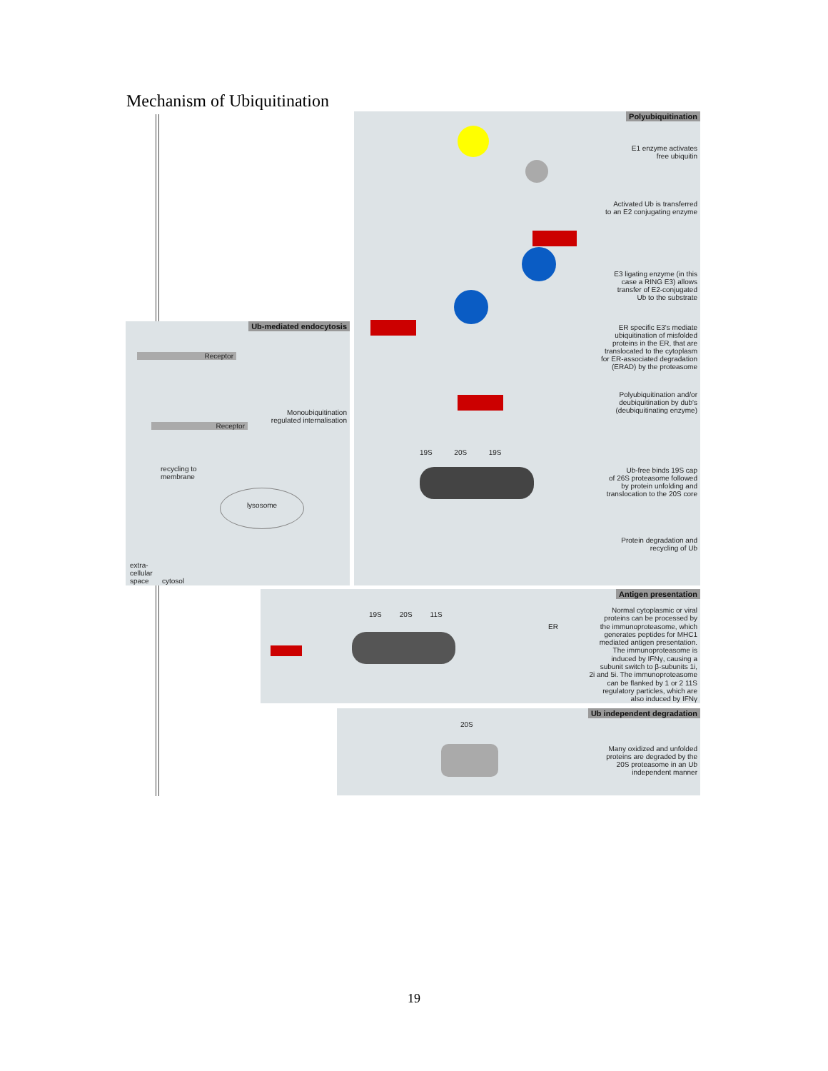Mechanism of Ubiquitination
Polyubiquitination
19S 20S 19S
E1 enzyme activates
free ubiquitin
Activated Ub is transferred
to an E2 conjugating enzyme
E3 ligating enzyme (in this
case a RING E3) allows
transfer of E2-conjugated
Ub to the substrate
ER specific E3's mediate
ubiquitination of misfolded
proteins in the ER, that are
translocated to the cytoplasm
for ER-associated degradation
(ERAD) by the proteasome
Polyubiquitination and/or
deubiquitination by dub's
(deubiquitinating enzyme)
Ub-free binds 19S cap
of 26S proteasome followed
by protein unfolding and
translocation to the 20S core
Protein degradation and
recycling of Ub
Ub-mediated endocytosis
Receptor
Receptor
Monoubiquitination
regulated internalisation
recycling to
membrane
lysosome
extra-
cellular
space
cytosol
Antigen presentation
19S 20S 11S
ER
Normal cytoplasmic or viral
proteins can be processed by
the immunoproteasome, which
generates peptides for MHC1
mediated antigen presentation.
The immunoproteasome is
induced by IFNγ, causing a
subunit switch to β-subunits 1i,
2i and 5i. The immunoproteasome
can be flanked by 1 or 2 11S
regulatory particles, which are
also induced by IFNγ
Ub independent degradation
20S
Many oxidized and unfolded
proteins are degraded by the
20S proteasome in an Ub
independent manner
19